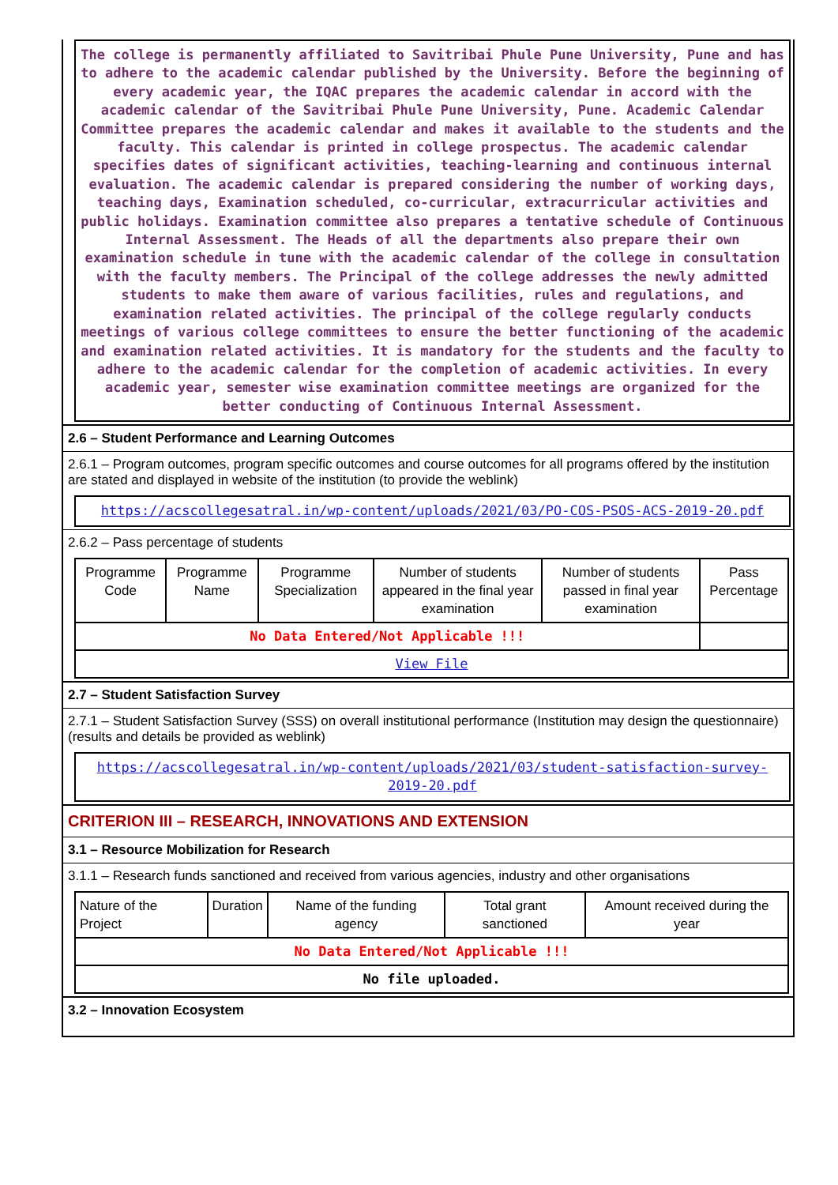The college is permanently affiliated to Savitribai Phule Pune University, Pune and has to adhere to the academic calendar published by the University. Before the beginning of every academic year, the IQAC prepares the academic calendar in accord with the academic calendar of the Savitribai Phule Pune University, Pune. Academic Calendar Committee prepares the academic calendar and makes it available to the students and the faculty. This calendar is printed in college prospectus. The academic calendar specifies dates of significant activities, teaching-learning and continuous internal evaluation. The academic calendar is prepared considering the number of working days, teaching days, Examination scheduled, co-curricular, extracurricular activities and public holidays. Examination committee also prepares a tentative schedule of Continuous Internal Assessment. The Heads of all the departments also prepare their own examination schedule in tune with the academic calendar of the college in consultation with the faculty members. The Principal of the college addresses the newly admitted students to make them aware of various facilities, rules and regulations, and examination related activities. The principal of the college regularly conducts meetings of various college committees to ensure the better functioning of the academic and examination related activities. It is mandatory for the students and the faculty to adhere to the academic calendar for the completion of academic activities. In every academic year, semester wise examination committee meetings are organized for the better conducting of Continuous Internal Assessment.
2.6 – Student Performance and Learning Outcomes
2.6.1 – Program outcomes, program specific outcomes and course outcomes for all programs offered by the institution are stated and displayed in website of the institution (to provide the weblink)
https://acscollegesatral.in/wp-content/uploads/2021/03/PO-COS-PSOS-ACS-2019-20.pdf
2.6.2 – Pass percentage of students
| Programme Code | Programme Name | Programme Specialization | Number of students appeared in the final year examination | Number of students passed in final year examination | Pass Percentage |
| --- | --- | --- | --- | --- | --- |
| No Data Entered/Not Applicable !!! | | | | | |
| View File | | | | | |
2.7 – Student Satisfaction Survey
2.7.1 – Student Satisfaction Survey (SSS) on overall institutional performance (Institution may design the questionnaire) (results and details be provided as weblink)
https://acscollegesatral.in/wp-content/uploads/2021/03/student-satisfaction-survey-2019-20.pdf
CRITERION III – RESEARCH, INNOVATIONS AND EXTENSION
3.1 – Resource Mobilization for Research
3.1.1 – Research funds sanctioned and received from various agencies, industry and other organisations
| Nature of the Project | Duration | Name of the funding agency | Total grant sanctioned | Amount received during the year |
| --- | --- | --- | --- | --- |
| No Data Entered/Not Applicable !!! | | | | |
| No file uploaded. | | | | |
3.2 – Innovation Ecosystem